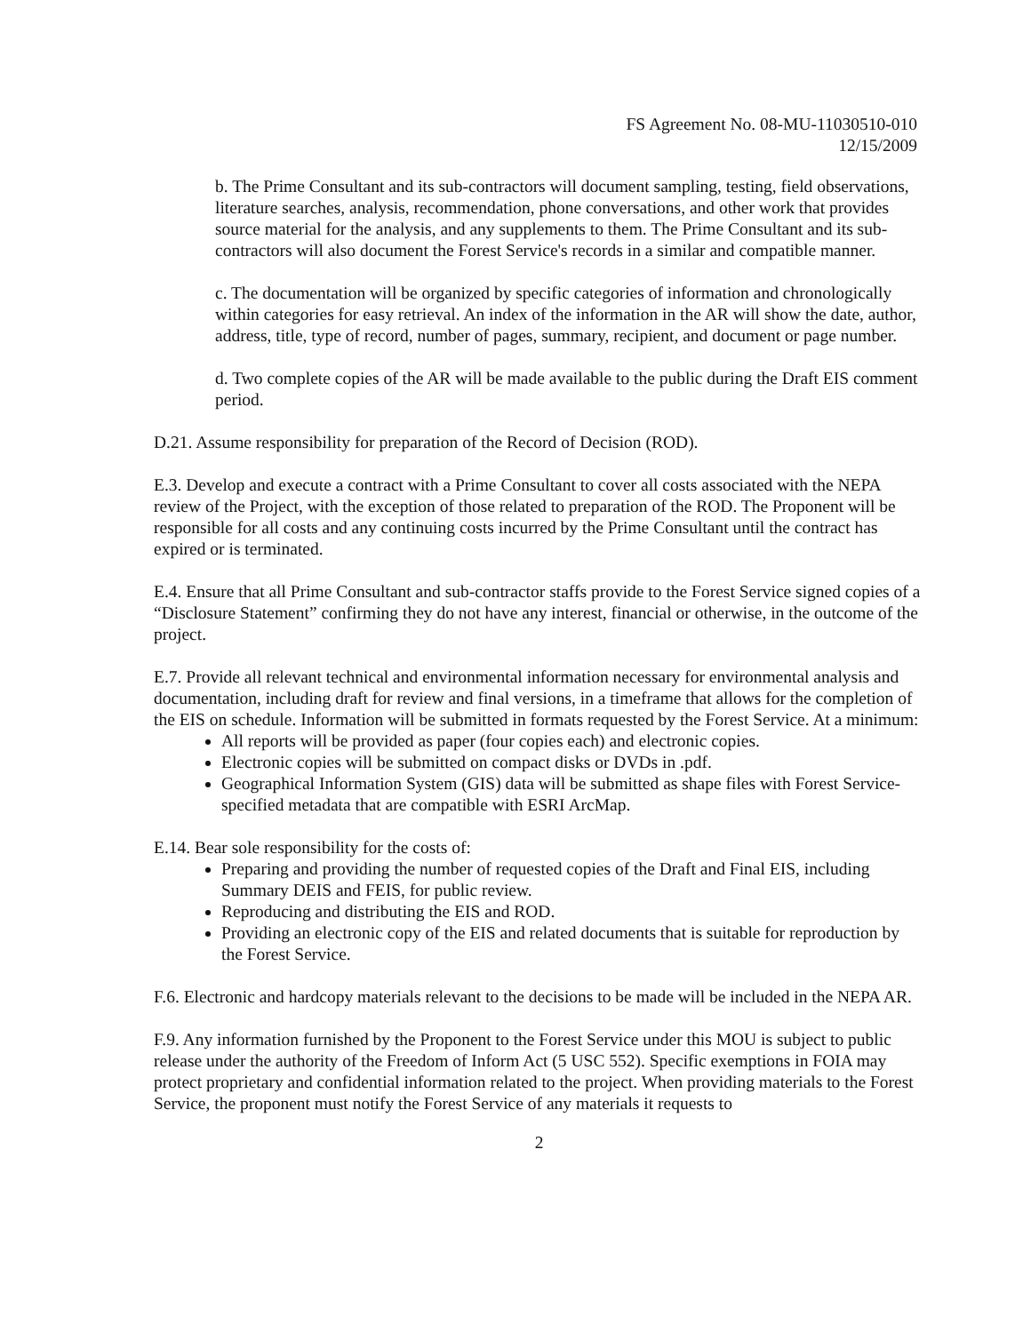FS Agreement No. 08-MU-11030510-010
12/15/2009
b. The Prime Consultant and its sub-contractors will document sampling, testing, field observations, literature searches, analysis, recommendation, phone conversations, and other work that provides source material for the analysis, and any supplements to them. The Prime Consultant and its sub-contractors will also document the Forest Service's records in a similar and compatible manner.
c. The documentation will be organized by specific categories of information and chronologically within categories for easy retrieval. An index of the information in the AR will show the date, author, address, title, type of record, number of pages, summary, recipient, and document or page number.
d. Two complete copies of the AR will be made available to the public during the Draft EIS comment period.
D.21. Assume responsibility for preparation of the Record of Decision (ROD).
E.3. Develop and execute a contract with a Prime Consultant to cover all costs associated with the NEPA review of the Project, with the exception of those related to preparation of the ROD. The Proponent will be responsible for all costs and any continuing costs incurred by the Prime Consultant until the contract has expired or is terminated.
E.4. Ensure that all Prime Consultant and sub-contractor staffs provide to the Forest Service signed copies of a “Disclosure Statement” confirming they do not have any interest, financial or otherwise, in the outcome of the project.
E.7. Provide all relevant technical and environmental information necessary for environmental analysis and documentation, including draft for review and final versions, in a timeframe that allows for the completion of the EIS on schedule. Information will be submitted in formats requested by the Forest Service. At a minimum:
All reports will be provided as paper (four copies each) and electronic copies.
Electronic copies will be submitted on compact disks or DVDs in .pdf.
Geographical Information System (GIS) data will be submitted as shape files with Forest Service-specified metadata that are compatible with ESRI ArcMap.
E.14. Bear sole responsibility for the costs of:
Preparing and providing the number of requested copies of the Draft and Final EIS, including Summary DEIS and FEIS, for public review.
Reproducing and distributing the EIS and ROD.
Providing an electronic copy of the EIS and related documents that is suitable for reproduction by the Forest Service.
F.6. Electronic and hardcopy materials relevant to the decisions to be made will be included in the NEPA AR.
F.9. Any information furnished by the Proponent to the Forest Service under this MOU is subject to public release under the authority of the Freedom of Inform Act (5 USC 552). Specific exemptions in FOIA may protect proprietary and confidential information related to the project. When providing materials to the Forest Service, the proponent must notify the Forest Service of any materials it requests to
2